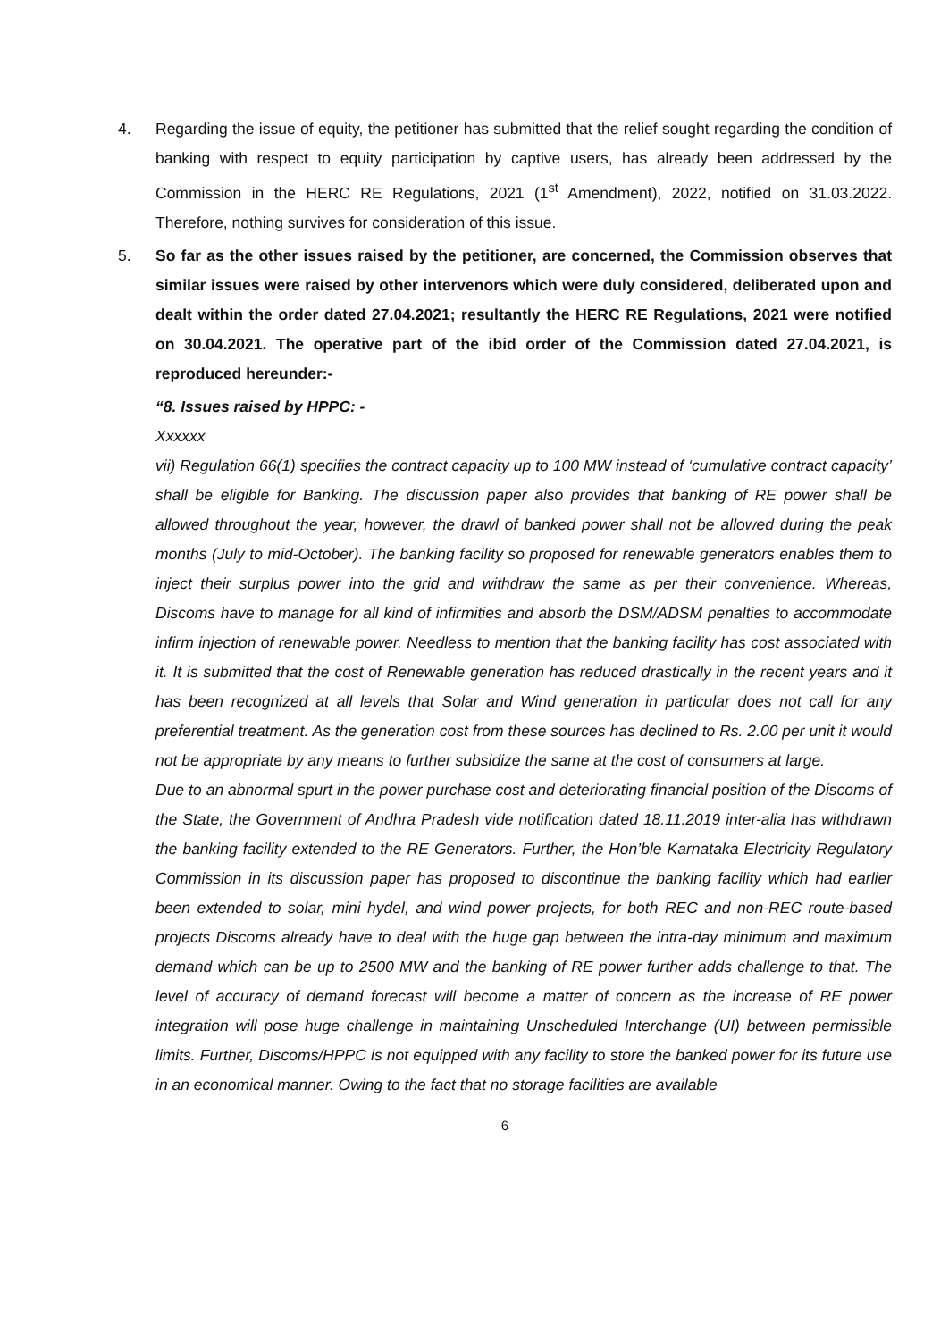4. Regarding the issue of equity, the petitioner has submitted that the relief sought regarding the condition of banking with respect to equity participation by captive users, has already been addressed by the Commission in the HERC RE Regulations, 2021 (1<sup>st</sup> Amendment), 2022, notified on 31.03.2022. Therefore, nothing survives for consideration of this issue.
5. So far as the other issues raised by the petitioner, are concerned, the Commission observes that similar issues were raised by other intervenors which were duly considered, deliberated upon and dealt within the order dated 27.04.2021; resultantly the HERC RE Regulations, 2021 were notified on 30.04.2021. The operative part of the ibid order of the Commission dated 27.04.2021, is reproduced hereunder:-
“8. Issues raised by HPPC: -
Xxxxxx
vii) Regulation 66(1) specifies the contract capacity up to 100 MW instead of ‘cumulative contract capacity’ shall be eligible for Banking. The discussion paper also provides that banking of RE power shall be allowed throughout the year, however, the drawl of banked power shall not be allowed during the peak months (July to mid-October). The banking facility so proposed for renewable generators enables them to inject their surplus power into the grid and withdraw the same as per their convenience. Whereas, Discoms have to manage for all kind of infirmities and absorb the DSM/ADSM penalties to accommodate infirm injection of renewable power. Needless to mention that the banking facility has cost associated with it. It is submitted that the cost of Renewable generation has reduced drastically in the recent years and it has been recognized at all levels that Solar and Wind generation in particular does not call for any preferential treatment. As the generation cost from these sources has declined to Rs. 2.00 per unit it would not be appropriate by any means to further subsidize the same at the cost of consumers at large.
Due to an abnormal spurt in the power purchase cost and deteriorating financial position of the Discoms of the State, the Government of Andhra Pradesh vide notification dated 18.11.2019 inter-alia has withdrawn the banking facility extended to the RE Generators. Further, the Hon’ble Karnataka Electricity Regulatory Commission in its discussion paper has proposed to discontinue the banking facility which had earlier been extended to solar, mini hydel, and wind power projects, for both REC and non-REC route-based projects Discoms already have to deal with the huge gap between the intra-day minimum and maximum demand which can be up to 2500 MW and the banking of RE power further adds challenge to that. The level of accuracy of demand forecast will become a matter of concern as the increase of RE power integration will pose huge challenge in maintaining Unscheduled Interchange (UI) between permissible limits. Further, Discoms/HPPC is not equipped with any facility to store the banked power for its future use in an economical manner. Owing to the fact that no storage facilities are available
6